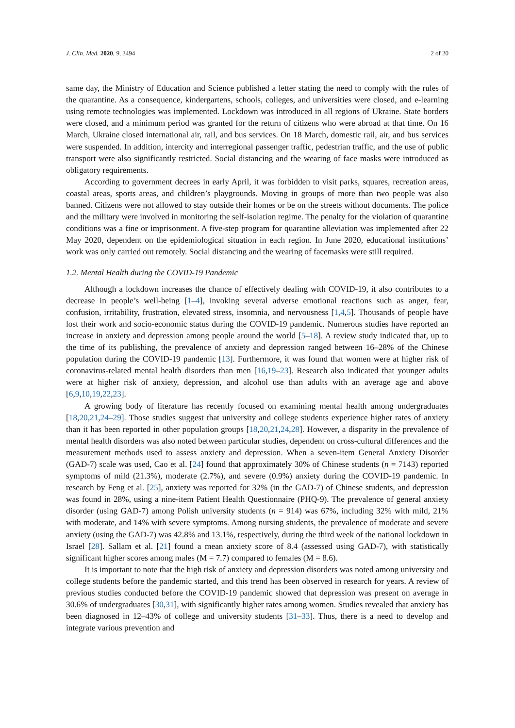J. Clin. Med. 2020, 9, 3494 2 of 20
same day, the Ministry of Education and Science published a letter stating the need to comply with the rules of the quarantine. As a consequence, kindergartens, schools, colleges, and universities were closed, and e-learning using remote technologies was implemented. Lockdown was introduced in all regions of Ukraine. State borders were closed, and a minimum period was granted for the return of citizens who were abroad at that time. On 16 March, Ukraine closed international air, rail, and bus services. On 18 March, domestic rail, air, and bus services were suspended. In addition, intercity and interregional passenger traffic, pedestrian traffic, and the use of public transport were also significantly restricted. Social distancing and the wearing of face masks were introduced as obligatory requirements.
According to government decrees in early April, it was forbidden to visit parks, squares, recreation areas, coastal areas, sports areas, and children’s playgrounds. Moving in groups of more than two people was also banned. Citizens were not allowed to stay outside their homes or be on the streets without documents. The police and the military were involved in monitoring the self-isolation regime. The penalty for the violation of quarantine conditions was a fine or imprisonment. A five-step program for quarantine alleviation was implemented after 22 May 2020, dependent on the epidemiological situation in each region. In June 2020, educational institutions’ work was only carried out remotely. Social distancing and the wearing of facemasks were still required.
1.2. Mental Health during the COVID-19 Pandemic
Although a lockdown increases the chance of effectively dealing with COVID-19, it also contributes to a decrease in people’s well-being [1–4], invoking several adverse emotional reactions such as anger, fear, confusion, irritability, frustration, elevated stress, insomnia, and nervousness [1,4,5]. Thousands of people have lost their work and socio-economic status during the COVID-19 pandemic. Numerous studies have reported an increase in anxiety and depression among people around the world [5–18]. A review study indicated that, up to the time of its publishing, the prevalence of anxiety and depression ranged between 16–28% of the Chinese population during the COVID-19 pandemic [13]. Furthermore, it was found that women were at higher risk of coronavirus-related mental health disorders than men [16,19–23]. Research also indicated that younger adults were at higher risk of anxiety, depression, and alcohol use than adults with an average age and above [6,9,10,19,22,23].
A growing body of literature has recently focused on examining mental health among undergraduates [18,20,21,24–29]. Those studies suggest that university and college students experience higher rates of anxiety than it has been reported in other population groups [18,20,21,24,28]. However, a disparity in the prevalence of mental health disorders was also noted between particular studies, dependent on cross-cultural differences and the measurement methods used to assess anxiety and depression. When a seven-item General Anxiety Disorder (GAD-7) scale was used, Cao et al. [24] found that approximately 30% of Chinese students (n = 7143) reported symptoms of mild (21.3%), moderate (2.7%), and severe (0.9%) anxiety during the COVID-19 pandemic. In research by Feng et al. [25], anxiety was reported for 32% (in the GAD-7) of Chinese students, and depression was found in 28%, using a nine-item Patient Health Questionnaire (PHQ-9). The prevalence of general anxiety disorder (using GAD-7) among Polish university students (n = 914) was 67%, including 32% with mild, 21% with moderate, and 14% with severe symptoms. Among nursing students, the prevalence of moderate and severe anxiety (using the GAD-7) was 42.8% and 13.1%, respectively, during the third week of the national lockdown in Israel [28]. Sallam et al. [21] found a mean anxiety score of 8.4 (assessed using GAD-7), with statistically significant higher scores among males (M = 7.7) compared to females (M = 8.6).
It is important to note that the high risk of anxiety and depression disorders was noted among university and college students before the pandemic started, and this trend has been observed in research for years. A review of previous studies conducted before the COVID-19 pandemic showed that depression was present on average in 30.6% of undergraduates [30,31], with significantly higher rates among women. Studies revealed that anxiety has been diagnosed in 12–43% of college and university students [31–33]. Thus, there is a need to develop and integrate various prevention and